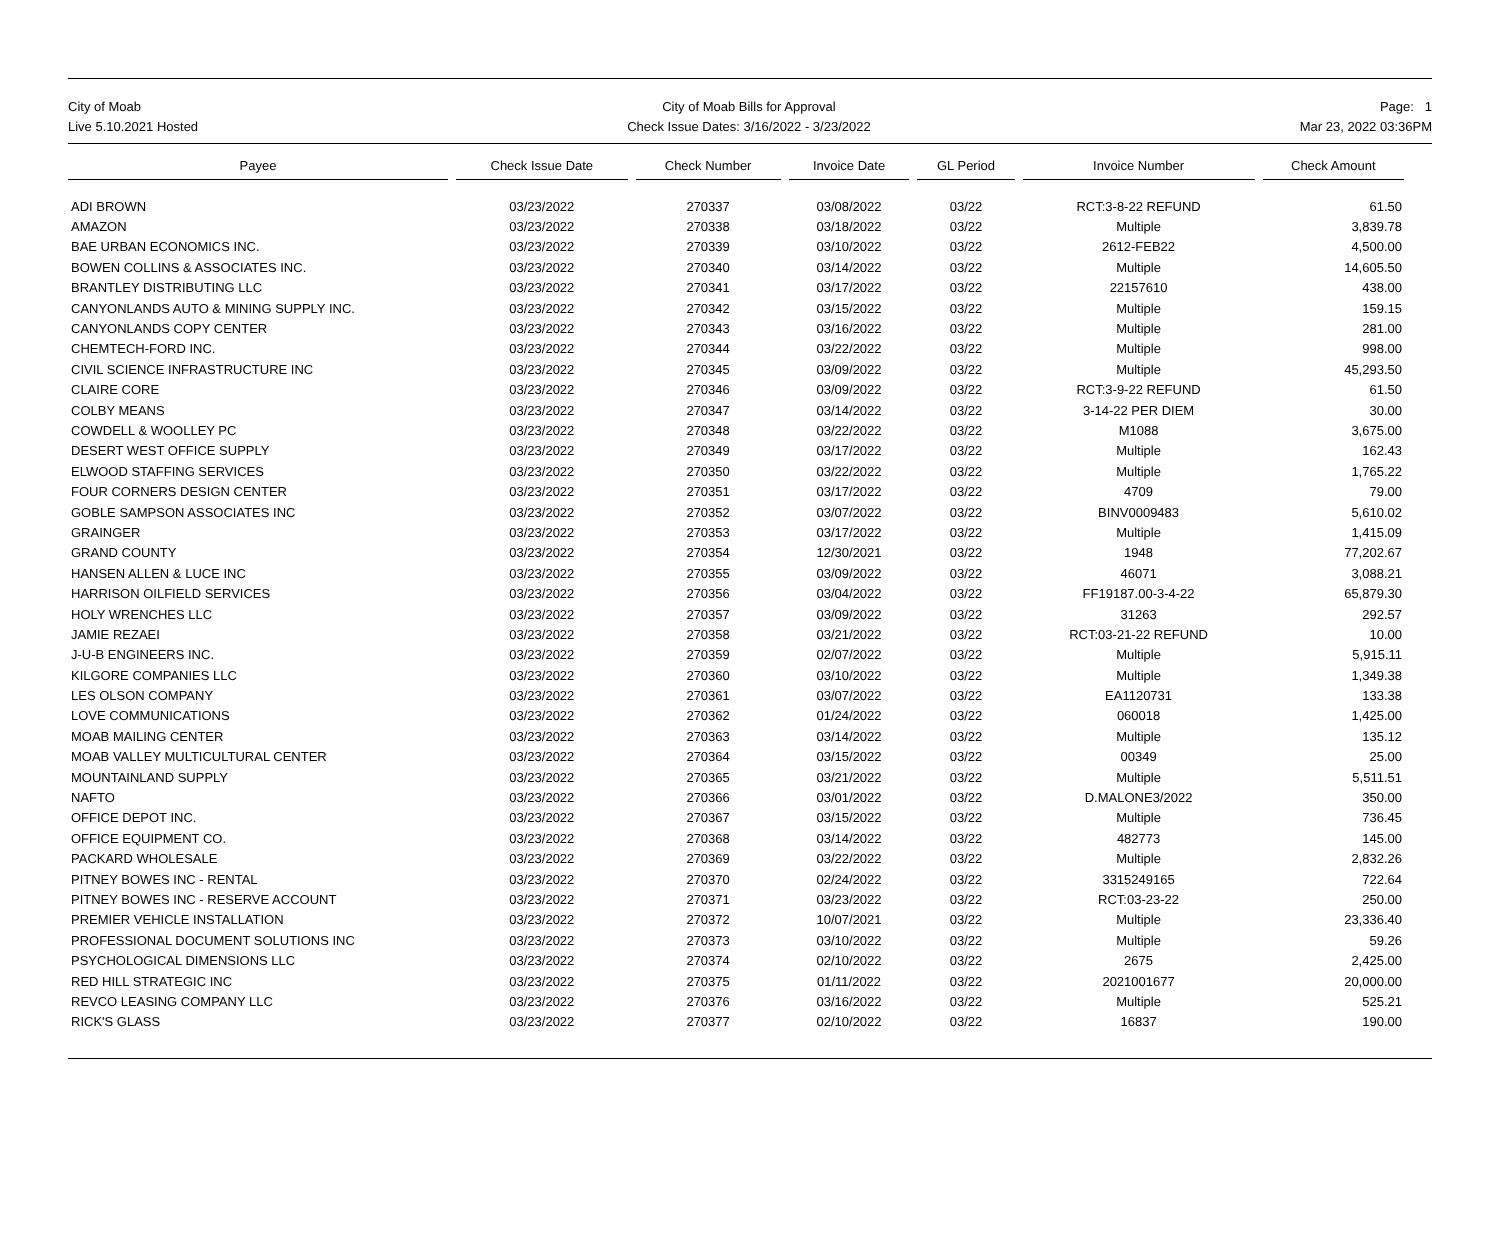City of Moab
Live 5.10.2021 Hosted
City of Moab Bills for Approval
Check Issue Dates: 3/16/2022 - 3/23/2022
Page: 1
Mar 23, 2022 03:36PM
| Payee | Check Issue Date | Check Number | Invoice Date | GL Period | Invoice Number | Check Amount | |
| --- | --- | --- | --- | --- | --- | --- | --- |
| ADI BROWN | 03/23/2022 | 270337 | 03/08/2022 | 03/22 | RCT:3-8-22 REFUND | 61.50 | |
| AMAZON | 03/23/2022 | 270338 | 03/18/2022 | 03/22 | Multiple | 3,839.78 | |
| BAE URBAN ECONOMICS INC. | 03/23/2022 | 270339 | 03/10/2022 | 03/22 | 2612-FEB22 | 4,500.00 | |
| BOWEN COLLINS & ASSOCIATES INC. | 03/23/2022 | 270340 | 03/14/2022 | 03/22 | Multiple | 14,605.50 | |
| BRANTLEY DISTRIBUTING LLC | 03/23/2022 | 270341 | 03/17/2022 | 03/22 | 22157610 | 438.00 | |
| CANYONLANDS AUTO & MINING SUPPLY INC. | 03/23/2022 | 270342 | 03/15/2022 | 03/22 | Multiple | 159.15 | |
| CANYONLANDS COPY CENTER | 03/23/2022 | 270343 | 03/16/2022 | 03/22 | Multiple | 281.00 | |
| CHEMTECH-FORD INC. | 03/23/2022 | 270344 | 03/22/2022 | 03/22 | Multiple | 998.00 | |
| CIVIL SCIENCE INFRASTRUCTURE INC | 03/23/2022 | 270345 | 03/09/2022 | 03/22 | Multiple | 45,293.50 | |
| CLAIRE CORE | 03/23/2022 | 270346 | 03/09/2022 | 03/22 | RCT:3-9-22 REFUND | 61.50 | |
| COLBY MEANS | 03/23/2022 | 270347 | 03/14/2022 | 03/22 | 3-14-22 PER DIEM | 30.00 | |
| COWDELL & WOOLLEY PC | 03/23/2022 | 270348 | 03/22/2022 | 03/22 | M1088 | 3,675.00 | |
| DESERT WEST OFFICE SUPPLY | 03/23/2022 | 270349 | 03/17/2022 | 03/22 | Multiple | 162.43 | |
| ELWOOD STAFFING SERVICES | 03/23/2022 | 270350 | 03/22/2022 | 03/22 | Multiple | 1,765.22 | |
| FOUR CORNERS DESIGN CENTER | 03/23/2022 | 270351 | 03/17/2022 | 03/22 | 4709 | 79.00 | |
| GOBLE SAMPSON ASSOCIATES INC | 03/23/2022 | 270352 | 03/07/2022 | 03/22 | BINV0009483 | 5,610.02 | |
| GRAINGER | 03/23/2022 | 270353 | 03/17/2022 | 03/22 | Multiple | 1,415.09 | |
| GRAND COUNTY | 03/23/2022 | 270354 | 12/30/2021 | 03/22 | 1948 | 77,202.67 | |
| HANSEN ALLEN & LUCE INC | 03/23/2022 | 270355 | 03/09/2022 | 03/22 | 46071 | 3,088.21 | |
| HARRISON OILFIELD SERVICES | 03/23/2022 | 270356 | 03/04/2022 | 03/22 | FF19187.00-3-4-22 | 65,879.30 | |
| HOLY WRENCHES LLC | 03/23/2022 | 270357 | 03/09/2022 | 03/22 | 31263 | 292.57 | |
| JAMIE REZAEI | 03/23/2022 | 270358 | 03/21/2022 | 03/22 | RCT:03-21-22 REFUND | 10.00 | |
| J-U-B ENGINEERS INC. | 03/23/2022 | 270359 | 02/07/2022 | 03/22 | Multiple | 5,915.11 | |
| KILGORE COMPANIES LLC | 03/23/2022 | 270360 | 03/10/2022 | 03/22 | Multiple | 1,349.38 | |
| LES OLSON COMPANY | 03/23/2022 | 270361 | 03/07/2022 | 03/22 | EA1120731 | 133.38 | |
| LOVE COMMUNICATIONS | 03/23/2022 | 270362 | 01/24/2022 | 03/22 | 060018 | 1,425.00 | |
| MOAB MAILING CENTER | 03/23/2022 | 270363 | 03/14/2022 | 03/22 | Multiple | 135.12 | |
| MOAB VALLEY MULTICULTURAL CENTER | 03/23/2022 | 270364 | 03/15/2022 | 03/22 | 00349 | 25.00 | |
| MOUNTAINLAND SUPPLY | 03/23/2022 | 270365 | 03/21/2022 | 03/22 | Multiple | 5,511.51 | |
| NAFTO | 03/23/2022 | 270366 | 03/01/2022 | 03/22 | D.MALONE3/2022 | 350.00 | |
| OFFICE DEPOT INC. | 03/23/2022 | 270367 | 03/15/2022 | 03/22 | Multiple | 736.45 | |
| OFFICE EQUIPMENT CO. | 03/23/2022 | 270368 | 03/14/2022 | 03/22 | 482773 | 145.00 | |
| PACKARD WHOLESALE | 03/23/2022 | 270369 | 03/22/2022 | 03/22 | Multiple | 2,832.26 | |
| PITNEY BOWES INC - RENTAL | 03/23/2022 | 270370 | 02/24/2022 | 03/22 | 3315249165 | 722.64 | |
| PITNEY BOWES INC - RESERVE ACCOUNT | 03/23/2022 | 270371 | 03/23/2022 | 03/22 | RCT:03-23-22 | 250.00 | |
| PREMIER VEHICLE INSTALLATION | 03/23/2022 | 270372 | 10/07/2021 | 03/22 | Multiple | 23,336.40 | |
| PROFESSIONAL DOCUMENT SOLUTIONS INC | 03/23/2022 | 270373 | 03/10/2022 | 03/22 | Multiple | 59.26 | |
| PSYCHOLOGICAL DIMENSIONS LLC | 03/23/2022 | 270374 | 02/10/2022 | 03/22 | 2675 | 2,425.00 | |
| RED HILL STRATEGIC INC | 03/23/2022 | 270375 | 01/11/2022 | 03/22 | 2021001677 | 20,000.00 | |
| REVCO LEASING COMPANY LLC | 03/23/2022 | 270376 | 03/16/2022 | 03/22 | Multiple | 525.21 | |
| RICK'S GLASS | 03/23/2022 | 270377 | 02/10/2022 | 03/22 | 16837 | 190.00 | |